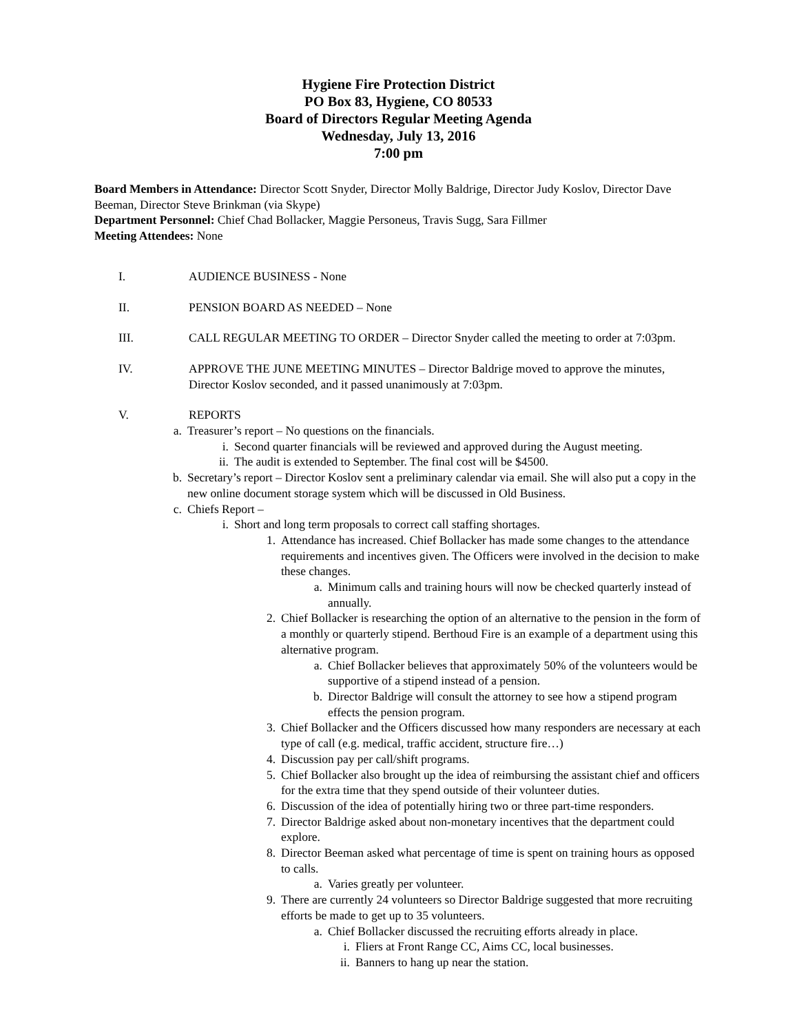Hygiene Fire Protection District
PO Box 83, Hygiene, CO 80533
Board of Directors Regular Meeting Agenda
Wednesday, July 13, 2016
7:00 pm
Board Members in Attendance: Director Scott Snyder, Director Molly Baldrige, Director Judy Koslov, Director Dave Beeman, Director Steve Brinkman (via Skype)
Department Personnel: Chief Chad Bollacker, Maggie Personeus, Travis Sugg, Sara Fillmer
Meeting Attendees: None
I. AUDIENCE BUSINESS - None
II. PENSION BOARD AS NEEDED – None
III. CALL REGULAR MEETING TO ORDER – Director Snyder called the meeting to order at 7:03pm.
IV. APPROVE THE JUNE MEETING MINUTES – Director Baldrige moved to approve the minutes, Director Koslov seconded, and it passed unanimously at 7:03pm.
V. REPORTS
a. Treasurer’s report – No questions on the financials.
i. Second quarter financials will be reviewed and approved during the August meeting.
ii. The audit is extended to September. The final cost will be $4500.
b. Secretary’s report – Director Koslov sent a preliminary calendar via email. She will also put a copy in the new online document storage system which will be discussed in Old Business.
c. Chiefs Report –
i. Short and long term proposals to correct call staffing shortages.
1. Attendance has increased. Chief Bollacker has made some changes to the attendance requirements and incentives given. The Officers were involved in the decision to make these changes.
a. Minimum calls and training hours will now be checked quarterly instead of annually.
2. Chief Bollacker is researching the option of an alternative to the pension in the form of a monthly or quarterly stipend. Berthoud Fire is an example of a department using this alternative program.
a. Chief Bollacker believes that approximately 50% of the volunteers would be supportive of a stipend instead of a pension.
b. Director Baldrige will consult the attorney to see how a stipend program effects the pension program.
3. Chief Bollacker and the Officers discussed how many responders are necessary at each type of call (e.g. medical, traffic accident, structure fire…)
4. Discussion pay per call/shift programs.
5. Chief Bollacker also brought up the idea of reimbursing the assistant chief and officers for the extra time that they spend outside of their volunteer duties.
6. Discussion of the idea of potentially hiring two or three part-time responders.
7. Director Baldrige asked about non-monetary incentives that the department could explore.
8. Director Beeman asked what percentage of time is spent on training hours as opposed to calls.
a. Varies greatly per volunteer.
9. There are currently 24 volunteers so Director Baldrige suggested that more recruiting efforts be made to get up to 35 volunteers.
a. Chief Bollacker discussed the recruiting efforts already in place.
i. Fliers at Front Range CC, Aims CC, local businesses.
ii. Banners to hang up near the station.